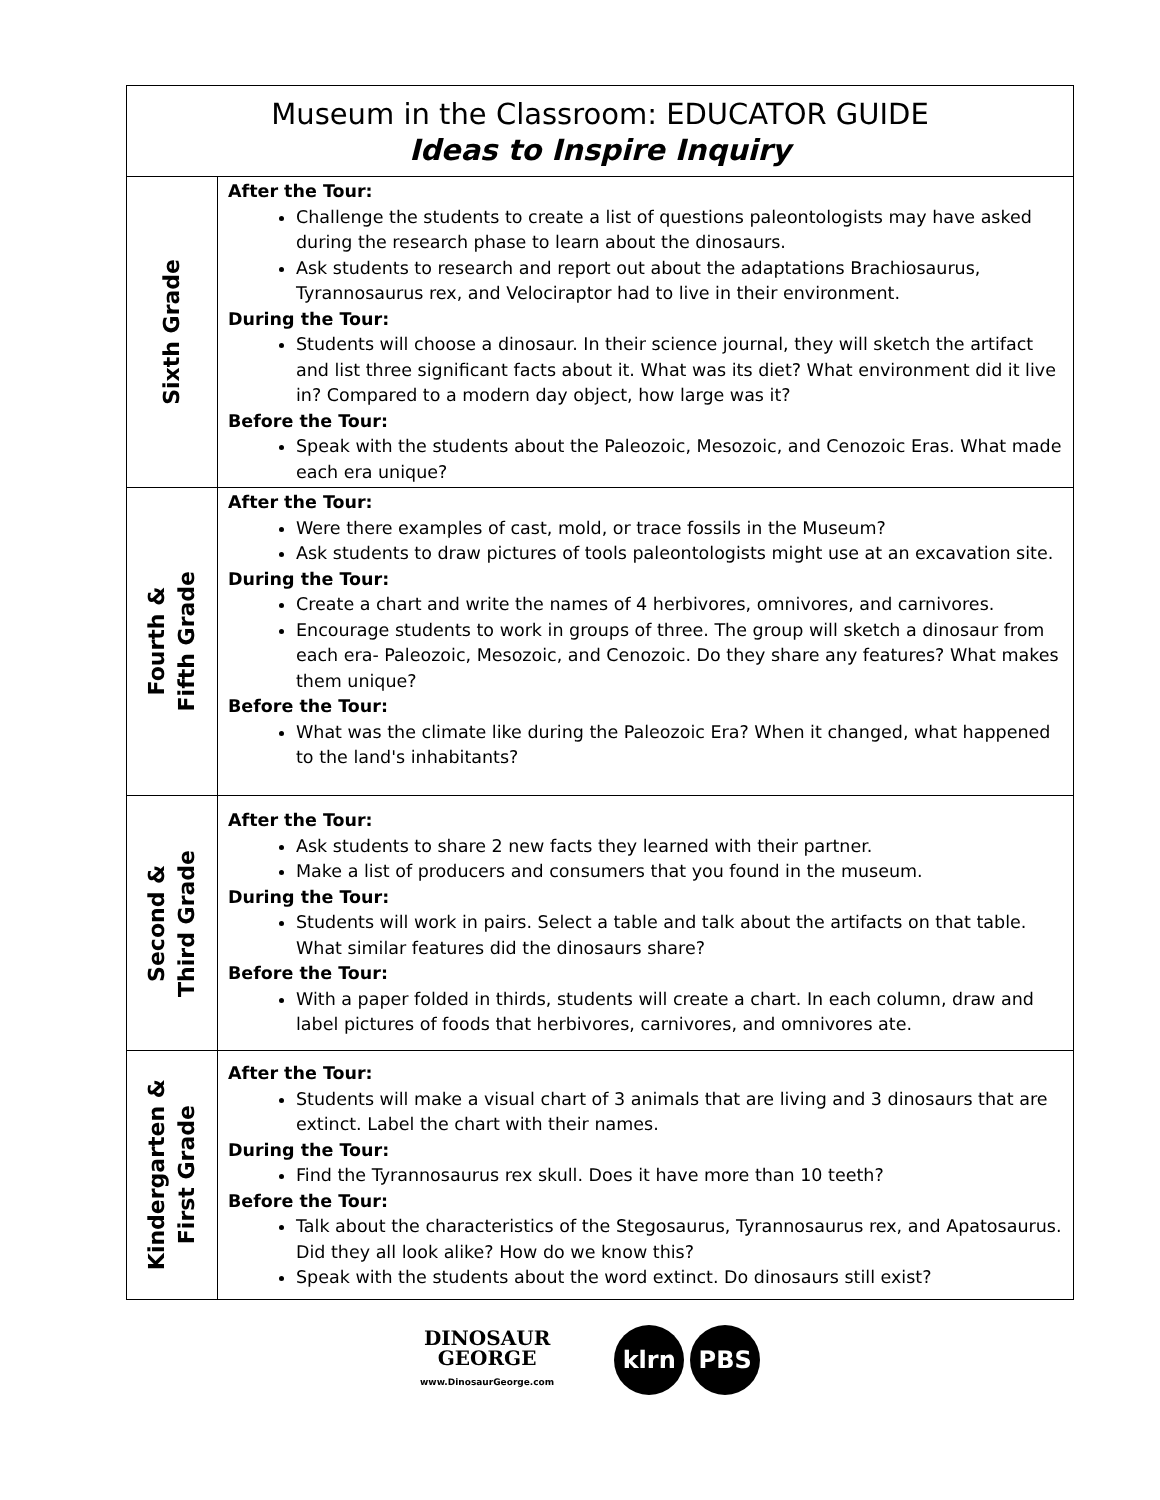| Museum in the Classroom: EDUCATOR GUIDE Ideas to Inspire Inquiry | |
| --- | --- |
| Sixth Grade | After the Tour: Challenge the students to create a list of questions paleontologists may have asked during the research phase to learn about the dinosaurs. Ask students to research and report out about the adaptations Brachiosaurus, Tyrannosaurus rex, and Velociraptor had to live in their environment. During the Tour: Students will choose a dinosaur. In their science journal, they will sketch the artifact and list three significant facts about it. What was its diet? What environment did it live in? Compared to a modern day object, how large was it? Before the Tour: Speak with the students about the Paleozoic, Mesozoic, and Cenozoic Eras. What made each era unique? |
| Fourth & Fifth Grade | After the Tour: Were there examples of cast, mold, or trace fossils in the Museum? Ask students to draw pictures of tools paleontologists might use at an excavation site. During the Tour: Create a chart and write the names of 4 herbivores, omnivores, and carnivores. Encourage students to work in groups of three. The group will sketch a dinosaur from each era- Paleozoic, Mesozoic, and Cenozoic. Do they share any features? What makes them unique? Before the Tour: What was the climate like during the Paleozoic Era? When it changed, what happened to the land's inhabitants? |
| Second & Third Grade | After the Tour: Ask students to share 2 new facts they learned with their partner. Make a list of producers and consumers that you found in the museum. During the Tour: Students will work in pairs. Select a table and talk about the artifacts on that table. What similar features did the dinosaurs share? Before the Tour: With a paper folded in thirds, students will create a chart. In each column, draw and label pictures of foods that herbivores, carnivores, and omnivores ate. |
| Kindergarten & First Grade | After the Tour: Students will make a visual chart of 3 animals that are living and 3 dinosaurs that are extinct. Label the chart with their names. During the Tour: Find the Tyrannosaurus rex skull. Does it have more than 10 teeth? Before the Tour: Talk about the characteristics of the Stegosaurus, Tyrannosaurus rex, and Apatosaurus. Did they all look alike? How do we know this? Speak with the students about the word extinct. Do dinosaurs still exist? |
DINOSAUR
GEORGE
www.DinosaurGeorge.com
klrn PBS